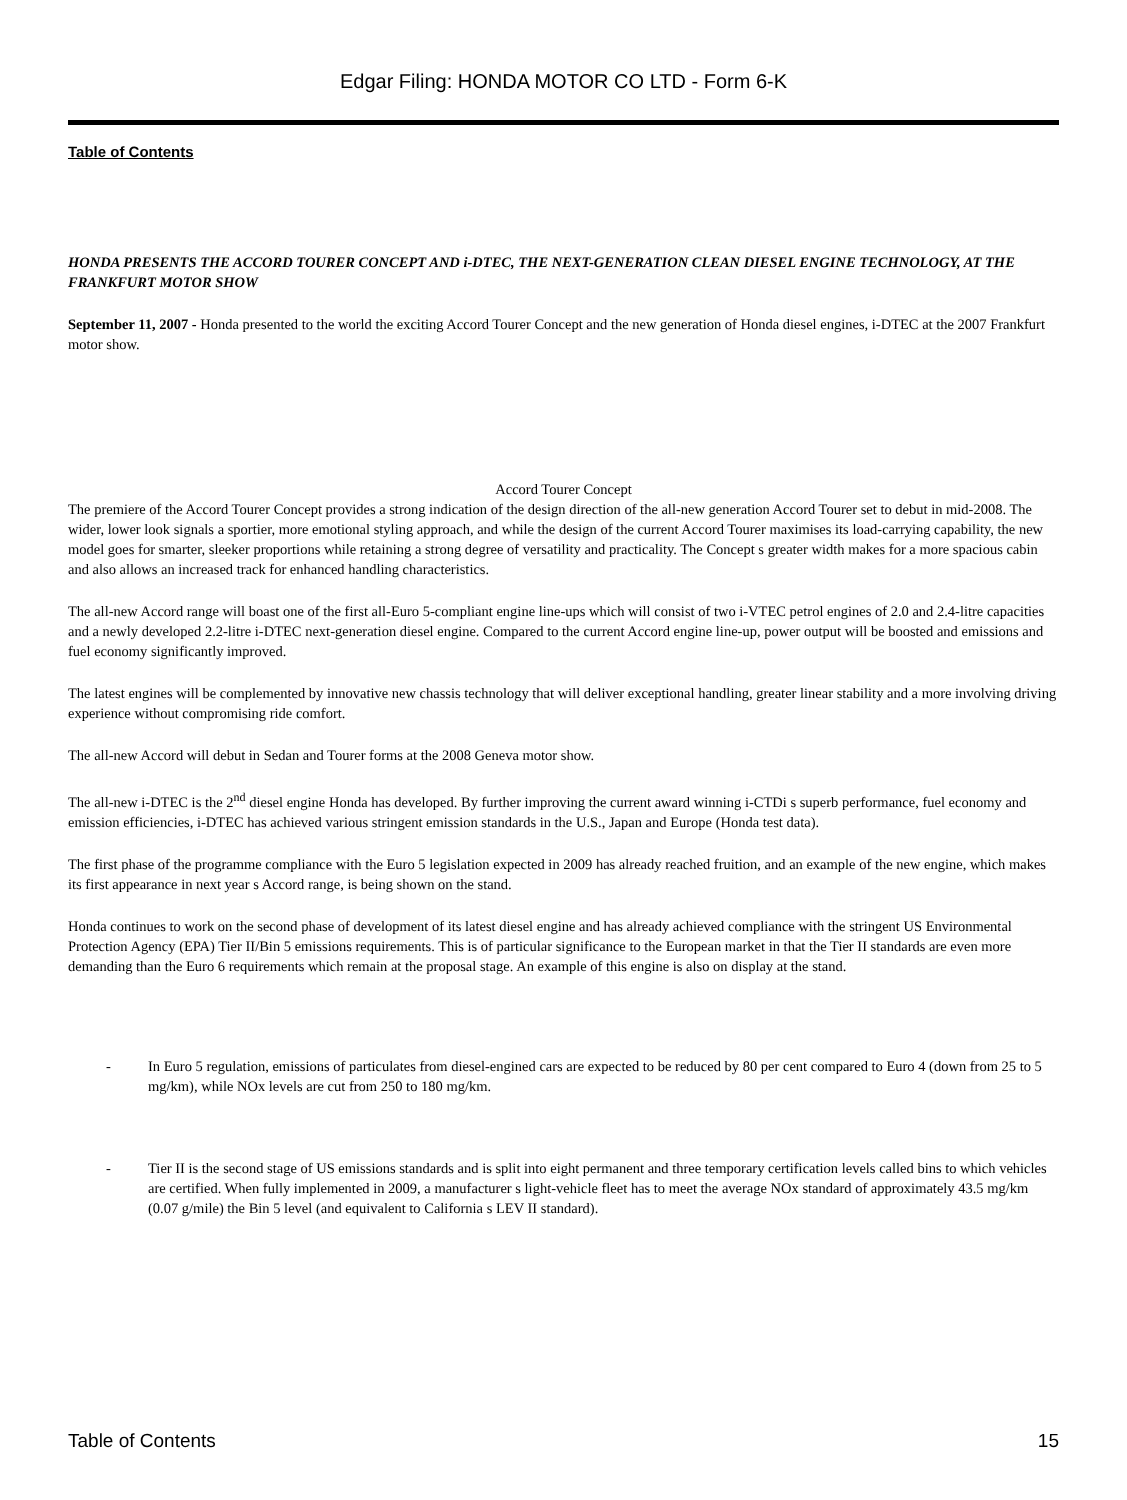Edgar Filing: HONDA MOTOR CO LTD - Form 6-K
Table of Contents
HONDA PRESENTS THE ACCORD TOURER CONCEPT AND i-DTEC, THE NEXT-GENERATION CLEAN DIESEL ENGINE TECHNOLOGY, AT THE FRANKFURT MOTOR SHOW
September 11, 2007 - Honda presented to the world the exciting Accord Tourer Concept and the new generation of Honda diesel engines, i-DTEC at the 2007 Frankfurt motor show.
Accord Tourer Concept
The premiere of the Accord Tourer Concept provides a strong indication of the design direction of the all-new generation Accord Tourer set to debut in mid-2008. The wider, lower look signals a sportier, more emotional styling approach, and while the design of the current Accord Tourer maximises its load-carrying capability, the new model goes for smarter, sleeker proportions while retaining a strong degree of versatility and practicality. The Concept s greater width makes for a more spacious cabin and also allows an increased track for enhanced handling characteristics.
The all-new Accord range will boast one of the first all-Euro 5-compliant engine line-ups which will consist of two i-VTEC petrol engines of 2.0 and 2.4-litre capacities and a newly developed 2.2-litre i-DTEC next-generation diesel engine. Compared to the current Accord engine line-up, power output will be boosted and emissions and fuel economy significantly improved.
The latest engines will be complemented by innovative new chassis technology that will deliver exceptional handling, greater linear stability and a more involving driving experience without compromising ride comfort.
The all-new Accord will debut in Sedan and Tourer forms at the 2008 Geneva motor show.
The all-new i-DTEC is the 2<sup>nd</sup> diesel engine Honda has developed. By further improving the current award winning i-CTDi s superb performance, fuel economy and emission efficiencies, i-DTEC has achieved various stringent emission standards in the U.S., Japan and Europe (Honda test data).
The first phase of the programme compliance with the Euro 5 legislation expected in 2009 has already reached fruition, and an example of the new engine, which makes its first appearance in next year s Accord range, is being shown on the stand.
Honda continues to work on the second phase of development of its latest diesel engine and has already achieved compliance with the stringent US Environmental Protection Agency (EPA) Tier II/Bin 5 emissions requirements. This is of particular significance to the European market in that the Tier II standards are even more demanding than the Euro 6 requirements which remain at the proposal stage. An example of this engine is also on display at the stand.
- In Euro 5 regulation, emissions of particulates from diesel-engined cars are expected to be reduced by 80 per cent compared to Euro 4 (down from 25 to 5 mg/km), while NOx levels are cut from 250 to 180 mg/km.
- Tier II is the second stage of US emissions standards and is split into eight permanent and three temporary certification levels called bins to which vehicles are certified. When fully implemented in 2009, a manufacturer s light-vehicle fleet has to meet the average NOx standard of approximately 43.5 mg/km (0.07 g/mile) the Bin 5 level (and equivalent to California s LEV II standard).
Table of Contents 15